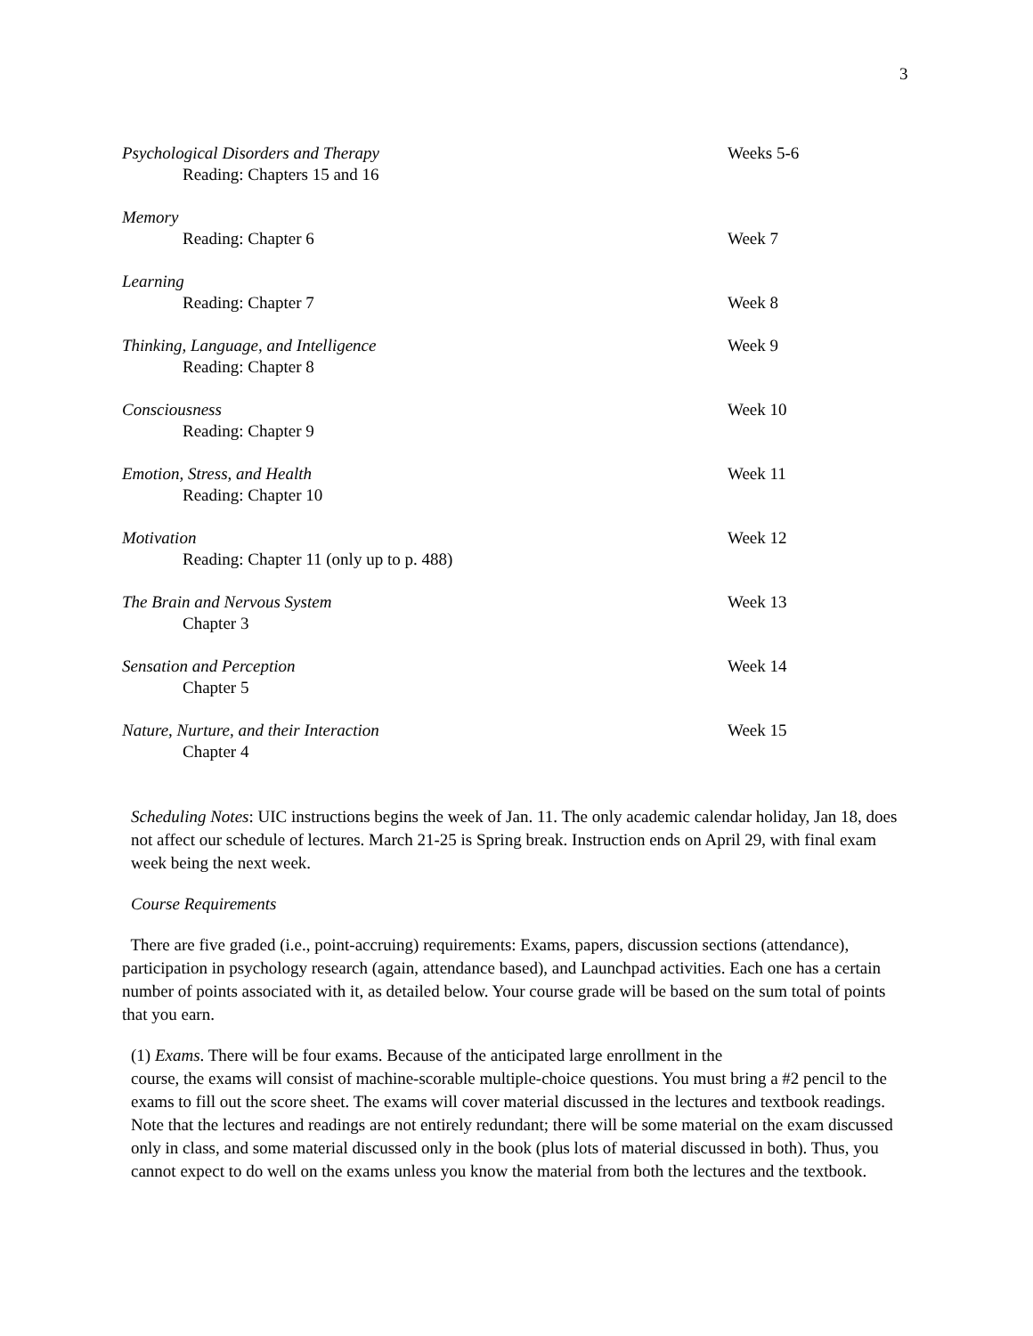3
Psychological Disorders and Therapy
Reading: Chapters 15 and 16
Weeks 5-6
Memory
Reading: Chapter 6
Week 7
Learning
Reading: Chapter 7
Week 8
Thinking, Language, and Intelligence
Reading: Chapter 8
Week 9
Consciousness
Reading: Chapter 9
Week 10
Emotion, Stress, and Health
Reading: Chapter 10
Week 11
Motivation
Reading: Chapter 11 (only up to p. 488)
Week 12
The Brain and Nervous System
Chapter 3
Week 13
Sensation and Perception
Chapter 5
Week 14
Nature, Nurture, and their Interaction
Chapter 4
Week 15
Scheduling Notes: UIC instructions begins the week of Jan. 11. The only academic calendar holiday, Jan 18, does not affect our schedule of lectures. March 21-25 is Spring break. Instruction ends on April 29, with final exam week being the next week.
Course Requirements
There are five graded (i.e., point-accruing) requirements: Exams, papers, discussion sections (attendance), participation in psychology research (again, attendance based), and Launchpad activities. Each one has a certain number of points associated with it, as detailed below. Your course grade will be based on the sum total of points that you earn.
(1) Exams. There will be four exams. Because of the anticipated large enrollment in the
course, the exams will consist of machine-scorable multiple-choice questions. You must bring a #2 pencil to the exams to fill out the score sheet. The exams will cover material discussed in the lectures and textbook readings. Note that the lectures and readings are not entirely redundant; there will be some material on the exam discussed only in class, and some material discussed only in the book (plus lots of material discussed in both). Thus, you cannot expect to do well on the exams unless you know the material from both the lectures and the textbook.